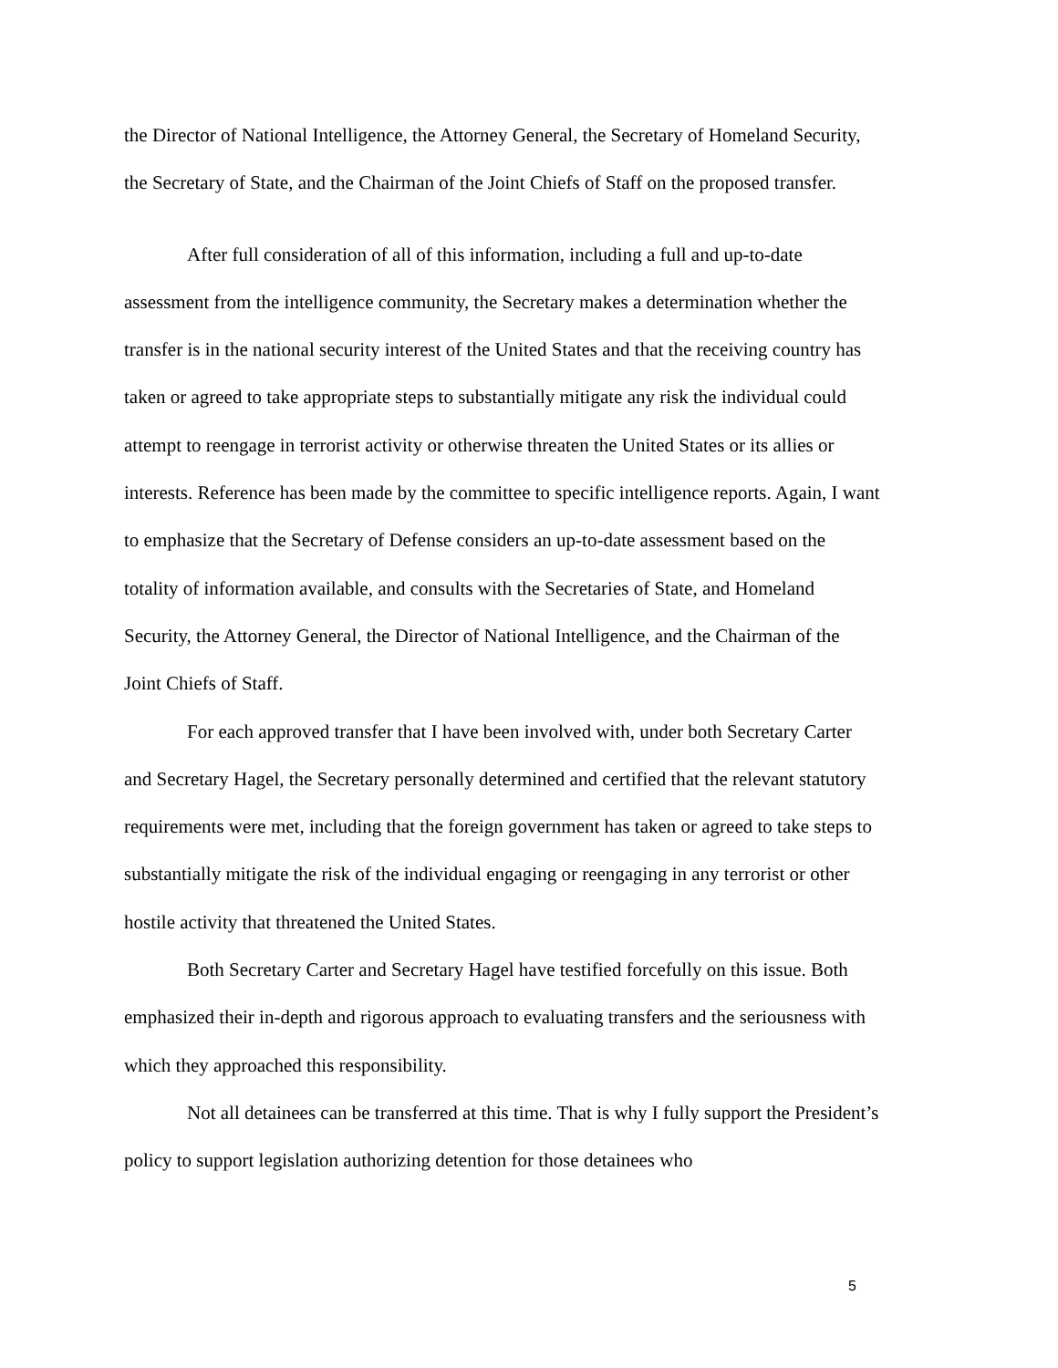the Director of National Intelligence, the Attorney General, the Secretary of Homeland Security, the Secretary of State, and the Chairman of the Joint Chiefs of Staff on the proposed transfer.
After full consideration of all of this information, including a full and up-to-date assessment from the intelligence community, the Secretary makes a determination whether the transfer is in the national security interest of the United States and that the receiving country has taken or agreed to take appropriate steps to substantially mitigate any risk the individual could attempt to reengage in terrorist activity or otherwise threaten the United States or its allies or interests. Reference has been made by the committee to specific intelligence reports. Again, I want to emphasize that the Secretary of Defense considers an up-to-date assessment based on the totality of information available, and consults with the Secretaries of State, and Homeland Security, the Attorney General, the Director of National Intelligence, and the Chairman of the Joint Chiefs of Staff.
For each approved transfer that I have been involved with, under both Secretary Carter and Secretary Hagel, the Secretary personally determined and certified that the relevant statutory requirements were met, including that the foreign government has taken or agreed to take steps to substantially mitigate the risk of the individual engaging or reengaging in any terrorist or other hostile activity that threatened the United States.
Both Secretary Carter and Secretary Hagel have testified forcefully on this issue. Both emphasized their in-depth and rigorous approach to evaluating transfers and the seriousness with which they approached this responsibility.
Not all detainees can be transferred at this time. That is why I fully support the President’s policy to support legislation authorizing detention for those detainees who
5